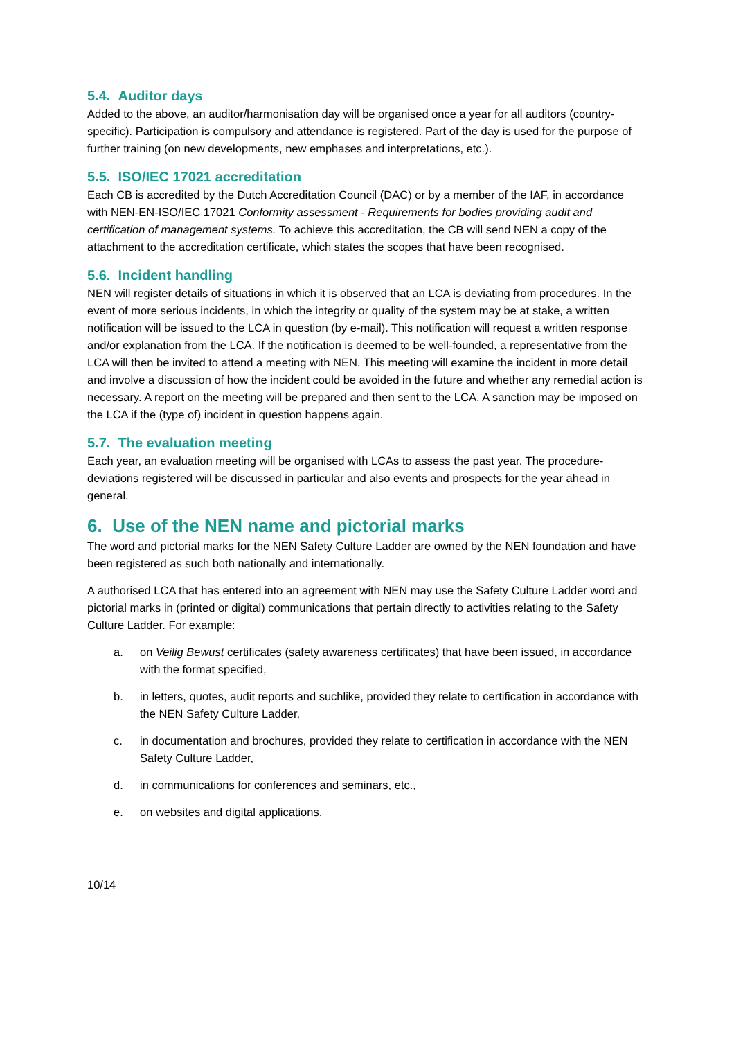5.4. Auditor days
Added to the above, an auditor/harmonisation day will be organised once a year for all auditors (country-specific). Participation is compulsory and attendance is registered. Part of the day is used for the purpose of further training (on new developments, new emphases and interpretations, etc.).
5.5. ISO/IEC 17021 accreditation
Each CB is accredited by the Dutch Accreditation Council (DAC) or by a member of the IAF, in accordance with NEN-EN-ISO/IEC 17021 Conformity assessment - Requirements for bodies providing audit and certification of management systems. To achieve this accreditation, the CB will send NEN a copy of the attachment to the accreditation certificate, which states the scopes that have been recognised.
5.6. Incident handling
NEN will register details of situations in which it is observed that an LCA is deviating from procedures. In the event of more serious incidents, in which the integrity or quality of the system may be at stake, a written notification will be issued to the LCA in question (by e-mail). This notification will request a written response and/or explanation from the LCA. If the notification is deemed to be well-founded, a representative from the LCA will then be invited to attend a meeting with NEN. This meeting will examine the incident in more detail and involve a discussion of how the incident could be avoided in the future and whether any remedial action is necessary. A report on the meeting will be prepared and then sent to the LCA. A sanction may be imposed on the LCA if the (type of) incident in question happens again.
5.7. The evaluation meeting
Each year, an evaluation meeting will be organised with LCAs to assess the past year. The procedure-deviations registered will be discussed in particular and also events and prospects for the year ahead in general.
6. Use of the NEN name and pictorial marks
The word and pictorial marks for the NEN Safety Culture Ladder are owned by the NEN foundation and have been registered as such both nationally and internationally.
A authorised LCA that has entered into an agreement with NEN may use the Safety Culture Ladder word and pictorial marks in (printed or digital) communications that pertain directly to activities relating to the Safety Culture Ladder. For example:
a. on Veilig Bewust certificates (safety awareness certificates) that have been issued, in accordance with the format specified,
b. in letters, quotes, audit reports and suchlike, provided they relate to certification in accordance with the NEN Safety Culture Ladder,
c. in documentation and brochures, provided they relate to certification in accordance with the NEN Safety Culture Ladder,
d. in communications for conferences and seminars, etc.,
e. on websites and digital applications.
10/14